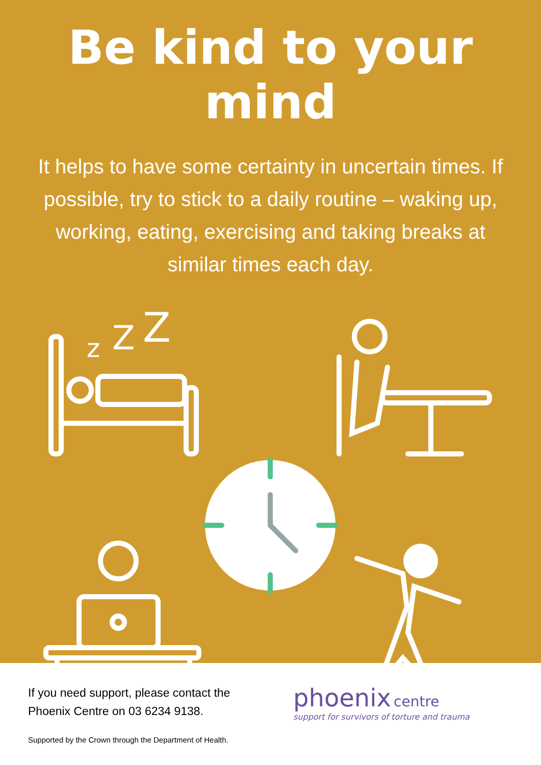Be kind to your mind
It helps to have some certainty in uncertain times. If possible, try to stick to a daily routine – waking up, working, eating, exercising and taking breaks at similar times each day.
z
Z
Z
If you need support, please contact the Phoenix Centre on 03 6234 9138.
Supported by the Crown through the Department of Health.
phoenix centre
support for survivors of torture and trauma